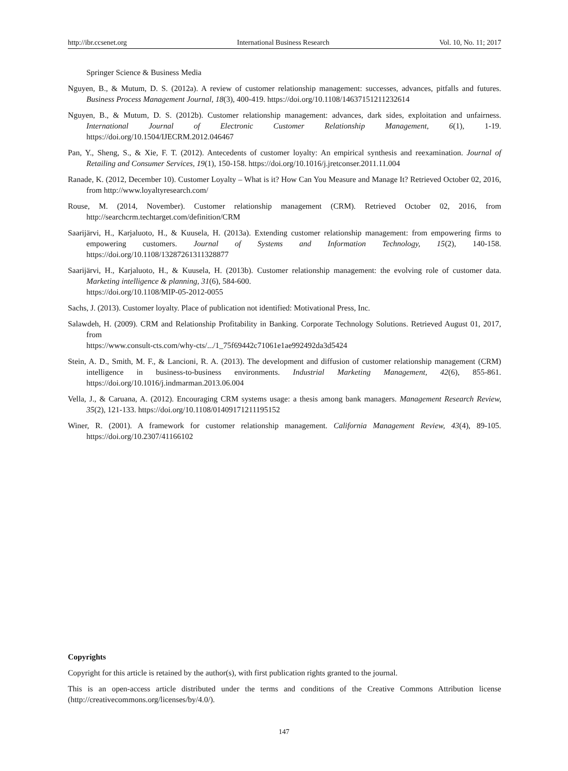http://ibr.ccsenet.org International Business Research Vol. 10, No. 11; 2017
Springer Science & Business Media
Nguyen, B., & Mutum, D. S. (2012a). A review of customer relationship management: successes, advances, pitfalls and futures. Business Process Management Journal, 18(3), 400-419. https://doi.org/10.1108/14637151211232614
Nguyen, B., & Mutum, D. S. (2012b). Customer relationship management: advances, dark sides, exploitation and unfairness. International Journal of Electronic Customer Relationship Management, 6(1), 1-19. https://doi.org/10.1504/IJECRM.2012.046467
Pan, Y., Sheng, S., & Xie, F. T. (2012). Antecedents of customer loyalty: An empirical synthesis and reexamination. Journal of Retailing and Consumer Services, 19(1), 150-158. https://doi.org/10.1016/j.jretconser.2011.11.004
Ranade, K. (2012, December 10). Customer Loyalty – What is it? How Can You Measure and Manage It? Retrieved October 02, 2016, from http://www.loyaltyresearch.com/
Rouse, M. (2014, November). Customer relationship management (CRM). Retrieved October 02, 2016, from http://searchcrm.techtarget.com/definition/CRM
Saarijärvi, H., Karjaluoto, H., & Kuusela, H. (2013a). Extending customer relationship management: from empowering firms to empowering customers. Journal of Systems and Information Technology, 15(2), 140-158. https://doi.org/10.1108/13287261311328877
Saarijärvi, H., Karjaluoto, H., & Kuusela, H. (2013b). Customer relationship management: the evolving role of customer data. Marketing intelligence & planning, 31(6), 584-600.
https://doi.org/10.1108/MIP-05-2012-0055
Sachs, J. (2013). Customer loyalty. Place of publication not identified: Motivational Press, Inc.
Salawdeh, H. (2009). CRM and Relationship Profitability in Banking. Corporate Technology Solutions. Retrieved August 01, 2017, from
https://www.consult-cts.com/why-cts/.../1_75f69442c71061e1ae992492da3d5424
Stein, A. D., Smith, M. F., & Lancioni, R. A. (2013). The development and diffusion of customer relationship management (CRM) intelligence in business-to-business environments. Industrial Marketing Management, 42(6), 855-861. https://doi.org/10.1016/j.indmarman.2013.06.004
Vella, J., & Caruana, A. (2012). Encouraging CRM systems usage: a thesis among bank managers. Management Research Review, 35(2), 121-133. https://doi.org/10.1108/01409171211195152
Winer, R. (2001). A framework for customer relationship management. California Management Review, 43(4), 89-105. https://doi.org/10.2307/41166102
Copyrights
Copyright for this article is retained by the author(s), with first publication rights granted to the journal.
This is an open-access article distributed under the terms and conditions of the Creative Commons Attribution license (http://creativecommons.org/licenses/by/4.0/).
147